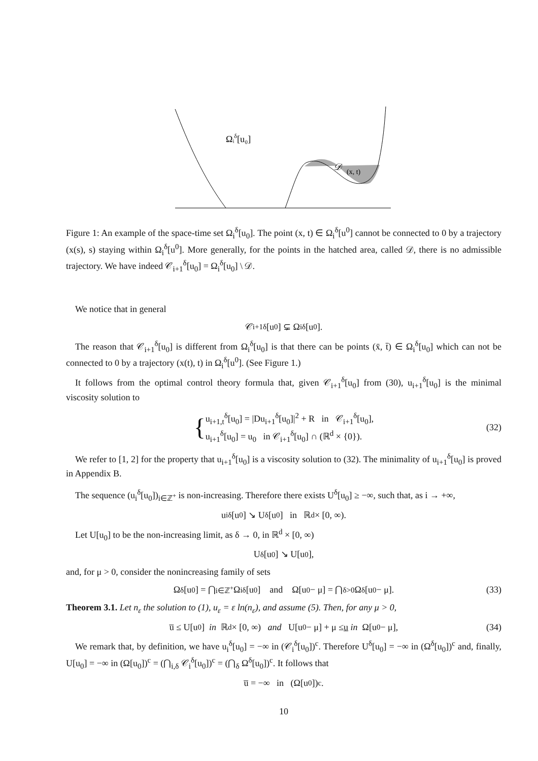Ωᵢδ[u₀]
𝒟
(x, t)
Figure 1: An example of the space-time set Ω<sub>i</sub><sup>δ</sup>[u<sub>0</sub>]. The point (x, t) ∈ Ω<sub>i</sub><sup>δ</sup>[u<sup>0</sup>] cannot be connected to 0 by a trajectory (x(s), s) staying within Ω<sub>i</sub><sup>δ</sup>[u<sup>0</sup>]. More generally, for the points in the hatched area, called 𝒟, there is no admissible trajectory. We have indeed 𝒞<sub>i+1</sub><sup>δ</sup>[u<sub>0</sub>] = Ω<sub>i</sub><sup>δ</sup>[u<sub>0</sub>] \ 𝒟.
We notice that in general
𝒞<sub>i+1</sub><sup>δ</sup>[u<sub>0</sub>] ⊊ Ω<sub>i</sub><sup>δ</sup>[u<sub>0</sub>].
The reason that 𝒞<sub>i+1</sub><sup>δ</sup>[u<sub>0</sub>] is different from Ω<sub>i</sub><sup>δ</sup>[u<sub>0</sub>] is that there can be points (x̄, t̄) ∈ Ω<sub>i</sub><sup>δ</sup>[u<sub>0</sub>] which can not be connected to 0 by a trajectory (x(t), t) in Ω<sub>i</sub><sup>δ</sup>[u<sup>0</sup>]. (See Figure 1.)
It follows from the optimal control theory formula that, given 𝒞<sub>i+1</sub><sup>δ</sup>[u<sub>0</sub>] from (30), u<sub>i+1</sub><sup>δ</sup>[u<sub>0</sub>] is the minimal viscosity solution to
{ u<sub>i+1,t</sub><sup>δ</sup>[u<sub>0</sub>] = |Du<sub>i+1</sub><sup>δ</sup>[u<sub>0</sub>]|<sup>2</sup> + R in 𝒞<sub>i+1</sub><sup>δ</sup>[u<sub>0</sub>],
u<sub>i+1</sub><sup>δ</sup>[u<sub>0</sub>] = u<sub>0</sub> in 𝒞<sub>i+1</sub><sup>δ</sup>[u<sub>0</sub>] ∩ (ℝ<sup>d</sup> × {0}). (32)
We refer to [1, 2] for the property that u<sub>i+1</sub><sup>δ</sup>[u<sub>0</sub>] is a viscosity solution to (32). The minimality of u<sub>i+1</sub><sup>δ</sup>[u<sub>0</sub>] is proved in Appendix B.
The sequence (u<sub>i</sub><sup>δ</sup>[u<sub>0</sub>])<sub>i∈ℤ<sup>+</sup></sub> is non-increasing. Therefore there exists U<sup>δ</sup>[u<sub>0</sub>] ≥ −∞, such that, as i → +∞,
u<sub>i</sub><sup>δ</sup>[u<sub>0</sub>] ↘ U<sup>δ</sup>[u<sub>0</sub>] in ℝ<sup>d</sup> × [0, ∞).
Let U[u<sub>0</sub>] to be the non-increasing limit, as δ → 0, in ℝ<sup>d</sup> × [0, ∞)
U<sup>δ</sup>[u<sub>0</sub>] ↘ U[u<sub>0</sub>],
and, for μ > 0, consider the nonincreasing family of sets
Ω<sup>δ</sup>[u<sub>0</sub>] = ⋂<sub>i∈ℤ<sup>+</sup></sub> Ω<sub>i</sub><sup>δ</sup>[u<sub>0</sub>] and Ω[u<sub>0</sub> − μ] = ⋂<sub>δ>0</sub> Ω<sup>δ</sup>[u<sub>0</sub> − μ]. (33)
Theorem 3.1. Let n<sub>ε</sub> the solution to (1), u<sub>ε</sub> = ε ln(n<sub>ε</sub>), and assume (5). Then, for any μ > 0,
u̅ ≤ U[u<sub>0</sub>] in ℝ<sup>d</sup> × [0, ∞) and U[u<sub>0</sub> − μ] + μ ≤ u in Ω[u<sub>0</sub> − μ], (34)
We remark that, by definition, we have u<sub>i</sub><sup>δ</sup>[u<sub>0</sub>] = −∞ in (𝒞<sub>i</sub><sup>δ</sup>[u<sub>0</sub>])<sup>c</sup>. Therefore U<sup>δ</sup>[u<sub>0</sub>] = −∞ in (Ω<sup>δ</sup>[u<sub>0</sub>])<sup>c</sup> and, finally, U[u<sub>0</sub>] = −∞ in (Ω[u<sub>0</sub>])<sup>c</sup> = (⋂<sub>i,δ</sub> 𝒞<sub>i</sub><sup>δ</sup>[u<sub>0</sub>])<sup>c</sup> = (⋂<sub>δ</sub> Ω<sup>δ</sup>[u<sub>0</sub>])<sup>c</sup>. It follows that
u̅ = −∞ in (Ω[u<sub>0</sub>])<sup>c</sup>.
10